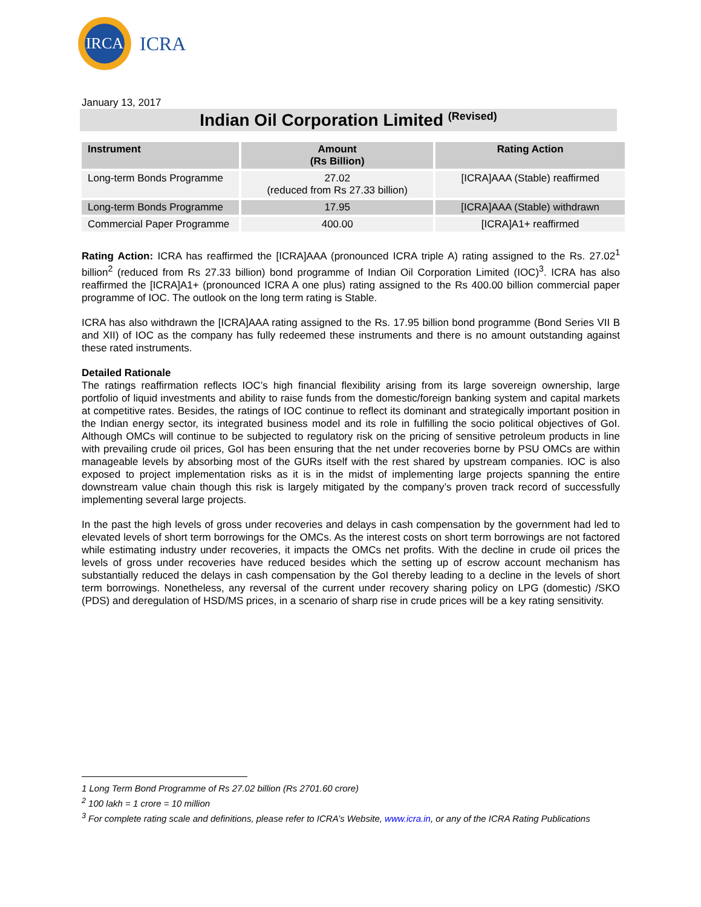IRCA
ICRA
January 13, 2017
Indian Oil Corporation Limited <sup>(Revised)</sup>
| Instrument | Amount (Rs Billion) | Rating Action |
| --- | --- | --- |
| Long-term Bonds Programme | 27.02 (reduced from Rs 27.33 billion) | [ICRA]AAA (Stable) reaffirmed |
| Long-term Bonds Programme | 17.95 | [ICRA]AAA (Stable) withdrawn |
| Commercial Paper Programme | 400.00 | [ICRA]A1+ reaffirmed |
Rating Action: ICRA has reaffirmed the [ICRA]AAA (pronounced ICRA triple A) rating assigned to the Rs. 27.02<sup>1</sup> billion<sup>2</sup> (reduced from Rs 27.33 billion) bond programme of Indian Oil Corporation Limited (IOC)<sup>3</sup>. ICRA has also reaffirmed the [ICRA]A1+ (pronounced ICRA A one plus) rating assigned to the Rs 400.00 billion commercial paper programme of IOC. The outlook on the long term rating is Stable.
ICRA has also withdrawn the [ICRA]AAA rating assigned to the Rs. 17.95 billion bond programme (Bond Series VII B and XII) of IOC as the company has fully redeemed these instruments and there is no amount outstanding against these rated instruments.
Detailed Rationale
The ratings reaffirmation reflects IOC’s high financial flexibility arising from its large sovereign ownership, large portfolio of liquid investments and ability to raise funds from the domestic/foreign banking system and capital markets at competitive rates. Besides, the ratings of IOC continue to reflect its dominant and strategically important position in the Indian energy sector, its integrated business model and its role in fulfilling the socio political objectives of GoI. Although OMCs will continue to be subjected to regulatory risk on the pricing of sensitive petroleum products in line with prevailing crude oil prices, GoI has been ensuring that the net under recoveries borne by PSU OMCs are within manageable levels by absorbing most of the GURs itself with the rest shared by upstream companies. IOC is also exposed to project implementation risks as it is in the midst of implementing large projects spanning the entire downstream value chain though this risk is largely mitigated by the company’s proven track record of successfully implementing several large projects.
In the past the high levels of gross under recoveries and delays in cash compensation by the government had led to elevated levels of short term borrowings for the OMCs. As the interest costs on short term borrowings are not factored while estimating industry under recoveries, it impacts the OMCs net profits. With the decline in crude oil prices the levels of gross under recoveries have reduced besides which the setting up of escrow account mechanism has substantially reduced the delays in cash compensation by the GoI thereby leading to a decline in the levels of short term borrowings. Nonetheless, any reversal of the current under recovery sharing policy on LPG (domestic) /SKO (PDS) and deregulation of HSD/MS prices, in a scenario of sharp rise in crude prices will be a key rating sensitivity.
1 Long Term Bond Programme of Rs 27.02 billion (Rs 2701.60 crore)
<sup>2</sup> 100 lakh = 1 crore = 10 million
<sup>3</sup> For complete rating scale and definitions, please refer to ICRA’s Website, www.icra.in, or any of the ICRA Rating Publications